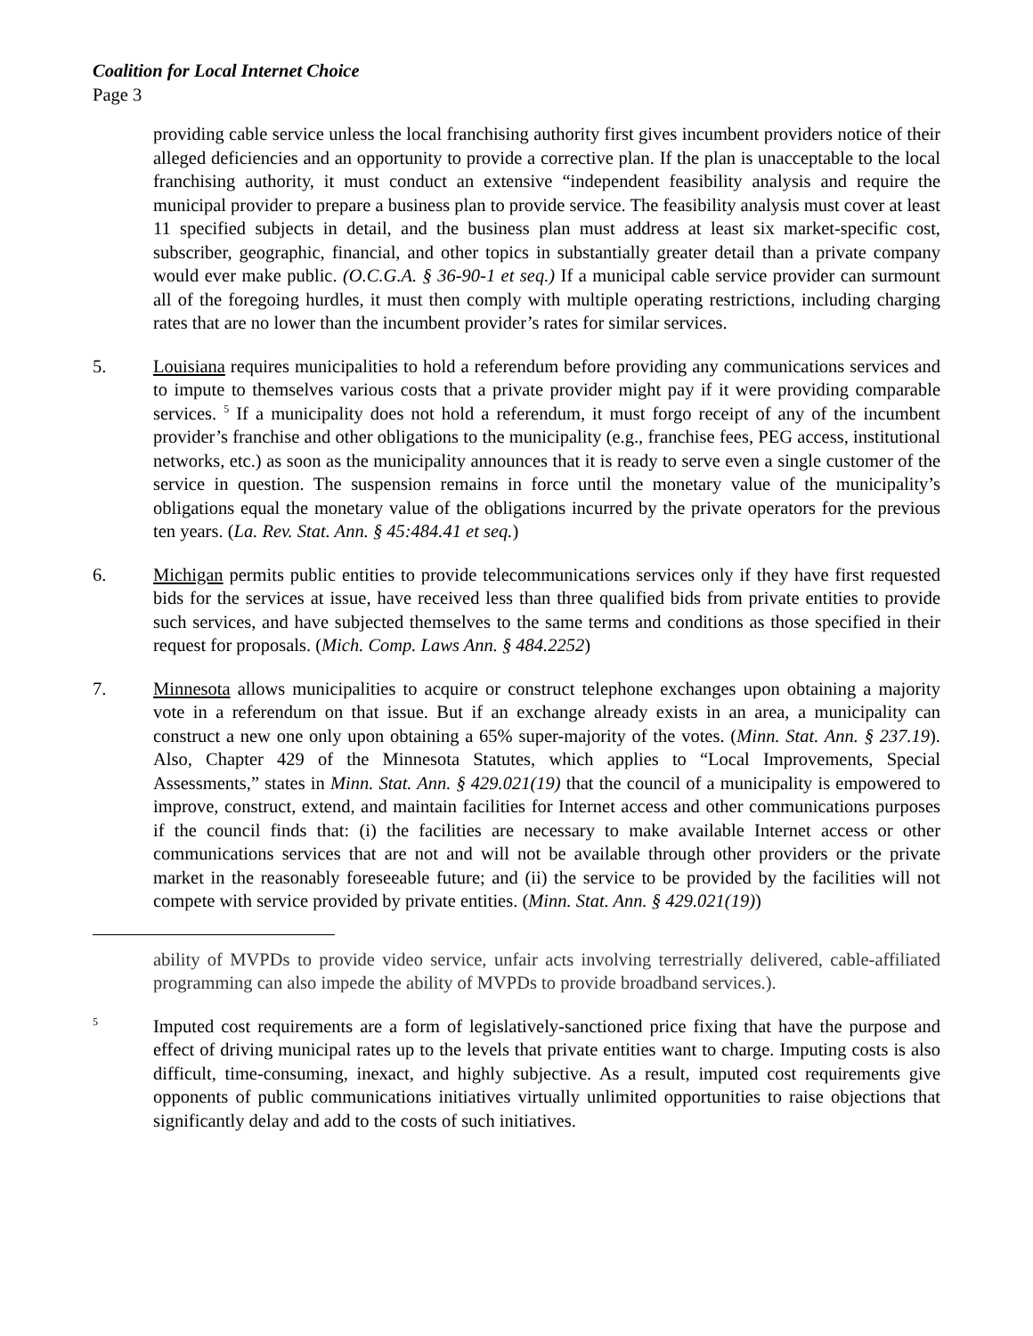Coalition for Local Internet Choice
Page 3
providing cable service unless the local franchising authority first gives incumbent providers notice of their alleged deficiencies and an opportunity to provide a corrective plan. If the plan is unacceptable to the local franchising authority, it must conduct an extensive “independent feasibility analysis and require the municipal provider to prepare a business plan to provide service. The feasibility analysis must cover at least 11 specified subjects in detail, and the business plan must address at least six market-specific cost, subscriber, geographic, financial, and other topics in substantially greater detail than a private company would ever make public. (O.C.G.A. § 36-90-1 et seq.) If a municipal cable service provider can surmount all of the foregoing hurdles, it must then comply with multiple operating restrictions, including charging rates that are no lower than the incumbent provider’s rates for similar services.
5. Louisiana requires municipalities to hold a referendum before providing any communications services and to impute to themselves various costs that a private provider might pay if it were providing comparable services. <sup>5</sup> If a municipality does not hold a referendum, it must forgo receipt of any of the incumbent provider’s franchise and other obligations to the municipality (e.g., franchise fees, PEG access, institutional networks, etc.) as soon as the municipality announces that it is ready to serve even a single customer of the service in question. The suspension remains in force until the monetary value of the municipality’s obligations equal the monetary value of the obligations incurred by the private operators for the previous ten years. (La. Rev. Stat. Ann. § 45:484.41 et seq.)
6. Michigan permits public entities to provide telecommunications services only if they have first requested bids for the services at issue, have received less than three qualified bids from private entities to provide such services, and have subjected themselves to the same terms and conditions as those specified in their request for proposals. (Mich. Comp. Laws Ann. § 484.2252)
7. Minnesota allows municipalities to acquire or construct telephone exchanges upon obtaining a majority vote in a referendum on that issue. But if an exchange already exists in an area, a municipality can construct a new one only upon obtaining a 65% super-majority of the votes. (Minn. Stat. Ann. § 237.19). Also, Chapter 429 of the Minnesota Statutes, which applies to “Local Improvements, Special Assessments,” states in Minn. Stat. Ann. § 429.021(19) that the council of a municipality is empowered to improve, construct, extend, and maintain facilities for Internet access and other communications purposes if the council finds that: (i) the facilities are necessary to make available Internet access or other communications services that are not and will not be available through other providers or the private market in the reasonably foreseeable future; and (ii) the service to be provided by the facilities will not compete with service provided by private entities. (Minn. Stat. Ann. § 429.021(19))
ability of MVPDs to provide video service, unfair acts involving terrestrially delivered, cable-affiliated programming can also impede the ability of MVPDs to provide broadband services.).
<sup>5</sup>
Imputed cost requirements are a form of legislatively-sanctioned price fixing that have the purpose and effect of driving municipal rates up to the levels that private entities want to charge. Imputing costs is also difficult, time-consuming, inexact, and highly subjective. As a result, imputed cost requirements give opponents of public communications initiatives virtually unlimited opportunities to raise objections that significantly delay and add to the costs of such initiatives.